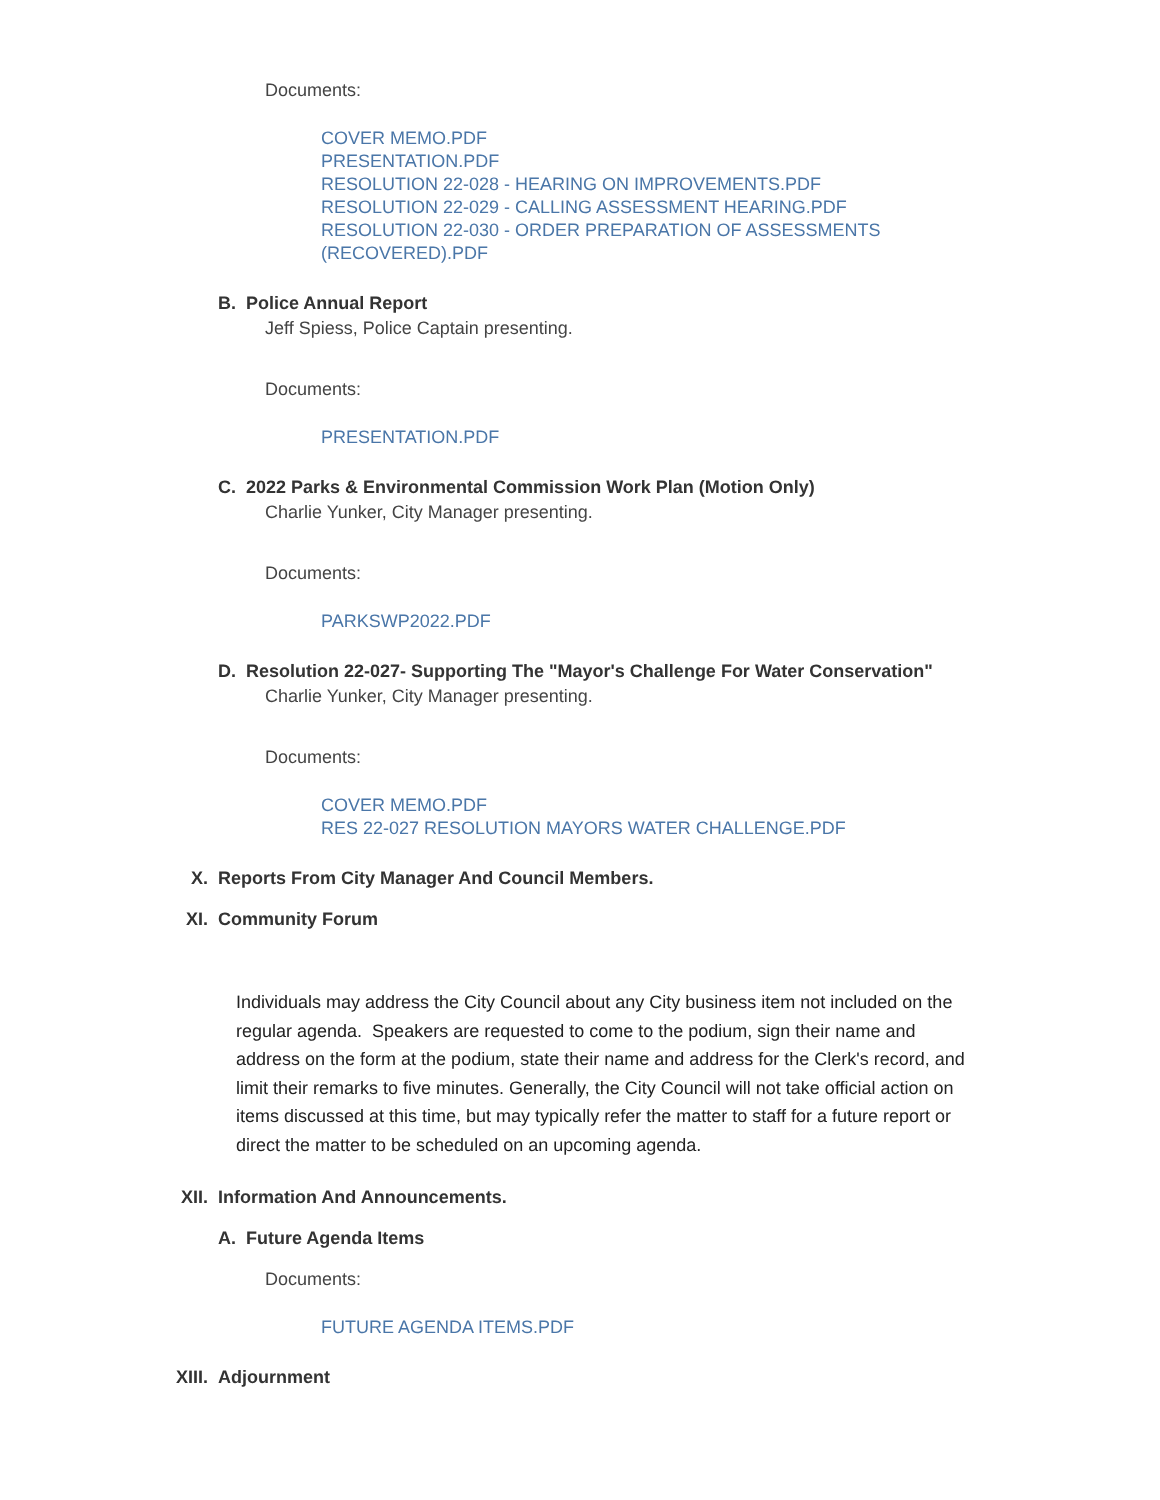Documents:
COVER MEMO.PDF
PRESENTATION.PDF
RESOLUTION 22-028 - HEARING ON IMPROVEMENTS.PDF
RESOLUTION 22-029 - CALLING ASSESSMENT HEARING.PDF
RESOLUTION 22-030 - ORDER PREPARATION OF ASSESSMENTS
(RECOVERED).PDF
B. Police Annual Report
Jeff Spiess, Police Captain presenting.
Documents:
PRESENTATION.PDF
C. 2022 Parks & Environmental Commission Work Plan (Motion Only)
Charlie Yunker, City Manager presenting.
Documents:
PARKSWP2022.PDF
D. Resolution 22-027- Supporting The "Mayor's Challenge For Water Conservation"
Charlie Yunker, City Manager presenting.
Documents:
COVER MEMO.PDF
RES 22-027 RESOLUTION MAYORS WATER CHALLENGE.PDF
X. Reports From City Manager And Council Members.
XI. Community Forum
Individuals may address the City Council about any City business item not included on the regular agenda. Speakers are requested to come to the podium, sign their name and address on the form at the podium, state their name and address for the Clerk's record, and limit their remarks to five minutes. Generally, the City Council will not take official action on items discussed at this time, but may typically refer the matter to staff for a future report or direct the matter to be scheduled on an upcoming agenda.
XII. Information And Announcements.
A. Future Agenda Items
Documents:
FUTURE AGENDA ITEMS.PDF
XIII. Adjournment